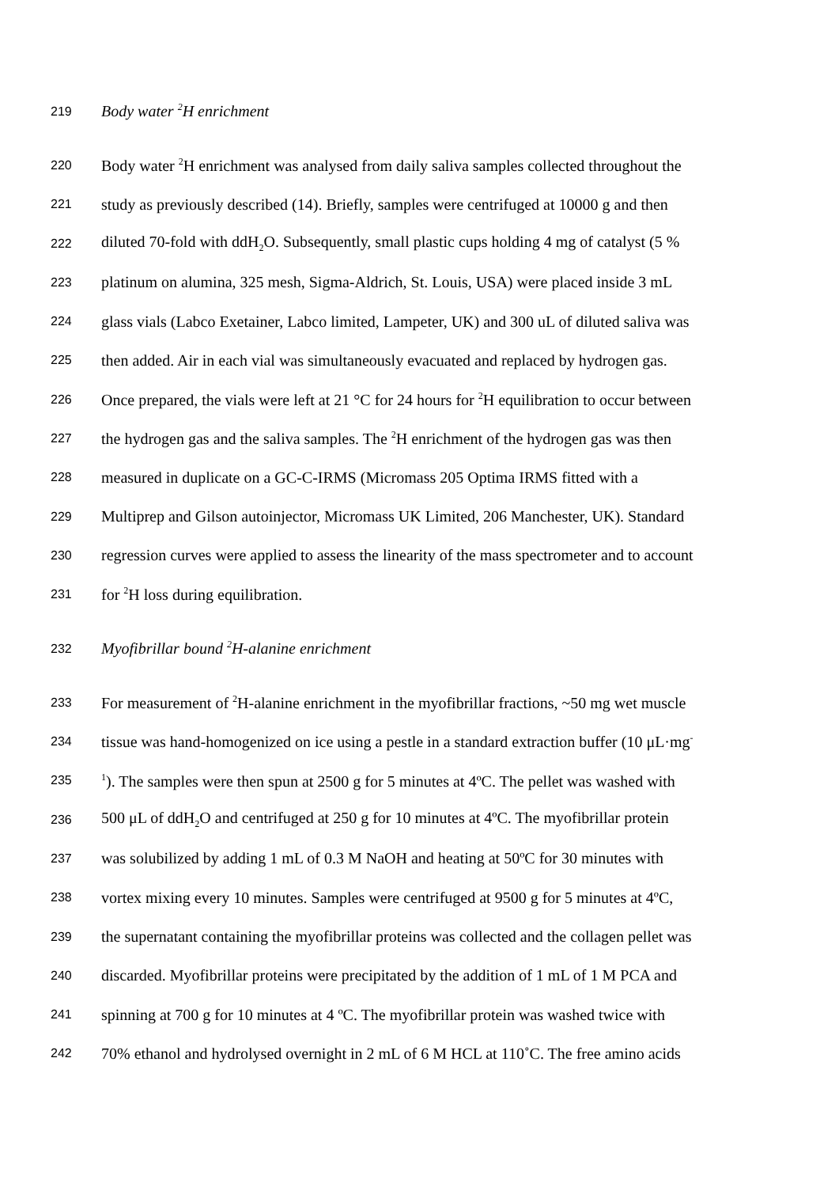219 Body water <sup>2</sup>H enrichment
220 Body water <sup>2</sup>H enrichment was analysed from daily saliva samples collected throughout the
221 study as previously described (14). Briefly, samples were centrifuged at 10000 g and then
222 diluted 70-fold with ddH<sub>2</sub>O. Subsequently, small plastic cups holding 4 mg of catalyst (5 %
223 platinum on alumina, 325 mesh, Sigma-Aldrich, St. Louis, USA) were placed inside 3 mL
224 glass vials (Labco Exetainer, Labco limited, Lampeter, UK) and 300 uL of diluted saliva was
225 then added. Air in each vial was simultaneously evacuated and replaced by hydrogen gas.
226 Once prepared, the vials were left at 21 °C for 24 hours for <sup>2</sup>H equilibration to occur between
227 the hydrogen gas and the saliva samples. The <sup>2</sup>H enrichment of the hydrogen gas was then
228 measured in duplicate on a GC-C-IRMS (Micromass 205 Optima IRMS fitted with a
229 Multiprep and Gilson autoinjector, Micromass UK Limited, 206 Manchester, UK). Standard
230 regression curves were applied to assess the linearity of the mass spectrometer and to account
231 for <sup>2</sup>H loss during equilibration.
232 Myofibrillar bound <sup>2</sup>H-alanine enrichment
233 For measurement of <sup>2</sup>H-alanine enrichment in the myofibrillar fractions, ~50 mg wet muscle
234 tissue was hand-homogenized on ice using a pestle in a standard extraction buffer (10 μL·mg<sup>-</sup>
235<sup>1</sup>). The samples were then spun at 2500 g for 5 minutes at 4ºC. The pellet was washed with
236 500 μL of ddH<sub>2</sub>O and centrifuged at 250 g for 10 minutes at 4ºC. The myofibrillar protein
237 was solubilized by adding 1 mL of 0.3 M NaOH and heating at 50ºC for 30 minutes with
238 vortex mixing every 10 minutes. Samples were centrifuged at 9500 g for 5 minutes at 4ºC,
239 the supernatant containing the myofibrillar proteins was collected and the collagen pellet was
240 discarded. Myofibrillar proteins were precipitated by the addition of 1 mL of 1 M PCA and
241 spinning at 700 g for 10 minutes at 4 ºC. The myofibrillar protein was washed twice with
242 70% ethanol and hydrolysed overnight in 2 mL of 6 M HCL at 110˚C. The free amino acids